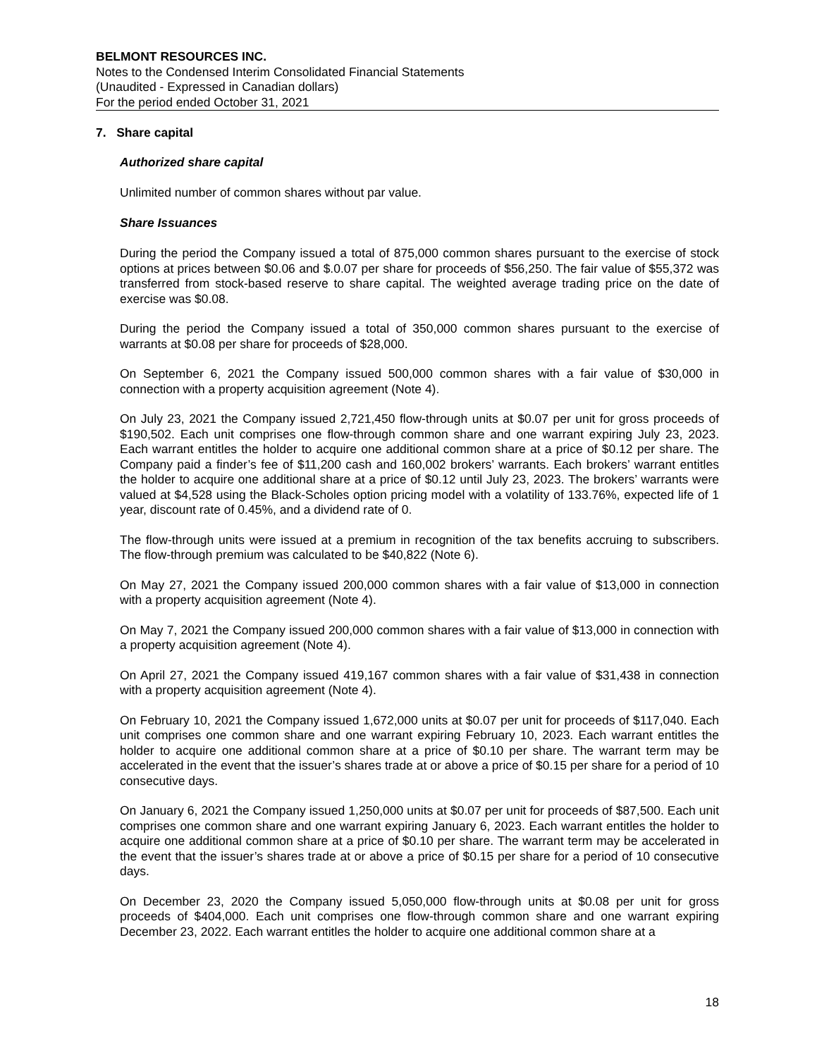BELMONT RESOURCES INC.
Notes to the Condensed Interim Consolidated Financial Statements
(Unaudited - Expressed in Canadian dollars)
For the period ended October 31, 2021
7. Share capital
Authorized share capital
Unlimited number of common shares without par value.
Share Issuances
During the period the Company issued a total of 875,000 common shares pursuant to the exercise of stock options at prices between $0.06 and $.0.07 per share for proceeds of $56,250. The fair value of $55,372 was transferred from stock-based reserve to share capital. The weighted average trading price on the date of exercise was $0.08.
During the period the Company issued a total of 350,000 common shares pursuant to the exercise of warrants at $0.08 per share for proceeds of $28,000.
On September 6, 2021 the Company issued 500,000 common shares with a fair value of $30,000 in connection with a property acquisition agreement (Note 4).
On July 23, 2021 the Company issued 2,721,450 flow-through units at $0.07 per unit for gross proceeds of $190,502. Each unit comprises one flow-through common share and one warrant expiring July 23, 2023. Each warrant entitles the holder to acquire one additional common share at a price of $0.12 per share. The Company paid a finder’s fee of $11,200 cash and 160,002 brokers’ warrants. Each brokers’ warrant entitles the holder to acquire one additional share at a price of $0.12 until July 23, 2023. The brokers’ warrants were valued at $4,528 using the Black-Scholes option pricing model with a volatility of 133.76%, expected life of 1 year, discount rate of 0.45%, and a dividend rate of 0.
The flow-through units were issued at a premium in recognition of the tax benefits accruing to subscribers. The flow-through premium was calculated to be $40,822 (Note 6).
On May 27, 2021 the Company issued 200,000 common shares with a fair value of $13,000 in connection with a property acquisition agreement (Note 4).
On May 7, 2021 the Company issued 200,000 common shares with a fair value of $13,000 in connection with a property acquisition agreement (Note 4).
On April 27, 2021 the Company issued 419,167 common shares with a fair value of $31,438 in connection with a property acquisition agreement (Note 4).
On February 10, 2021 the Company issued 1,672,000 units at $0.07 per unit for proceeds of $117,040. Each unit comprises one common share and one warrant expiring February 10, 2023. Each warrant entitles the holder to acquire one additional common share at a price of $0.10 per share. The warrant term may be accelerated in the event that the issuer’s shares trade at or above a price of $0.15 per share for a period of 10 consecutive days.
On January 6, 2021 the Company issued 1,250,000 units at $0.07 per unit for proceeds of $87,500. Each unit comprises one common share and one warrant expiring January 6, 2023. Each warrant entitles the holder to acquire one additional common share at a price of $0.10 per share. The warrant term may be accelerated in the event that the issuer’s shares trade at or above a price of $0.15 per share for a period of 10 consecutive days.
On December 23, 2020 the Company issued 5,050,000 flow-through units at $0.08 per unit for gross proceeds of $404,000. Each unit comprises one flow-through common share and one warrant expiring December 23, 2022. Each warrant entitles the holder to acquire one additional common share at a
18